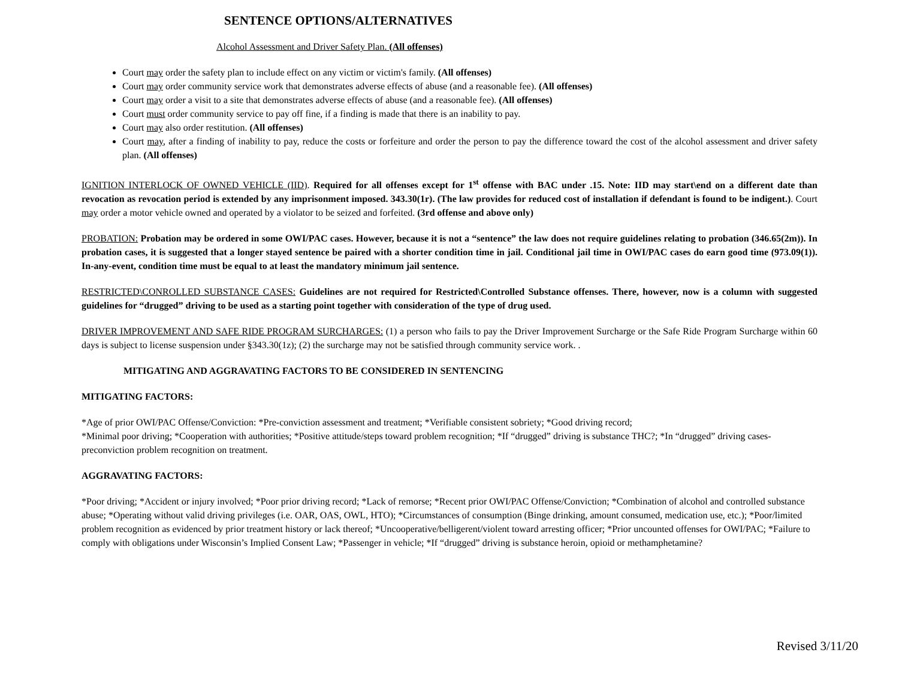SENTENCE OPTIONS/ALTERNATIVES
Alcohol Assessment and Driver Safety Plan. (All offenses)
Court may order the safety plan to include effect on any victim or victim's family. (All offenses)
Court may order community service work that demonstrates adverse effects of abuse (and a reasonable fee). (All offenses)
Court may order a visit to a site that demonstrates adverse effects of abuse (and a reasonable fee). (All offenses)
Court must order community service to pay off fine, if a finding is made that there is an inability to pay.
Court may also order restitution. (All offenses)
Court may, after a finding of inability to pay, reduce the costs or forfeiture and order the person to pay the difference toward the cost of the alcohol assessment and driver safety plan. (All offenses)
IGNITION INTERLOCK OF OWNED VEHICLE (IID). Required for all offenses except for 1<sup>st</sup> offense with BAC under .15. Note: IID may start\end on a different date than revocation as revocation period is extended by any imprisonment imposed. 343.30(1r). (The law provides for reduced cost of installation if defendant is found to be indigent.). Court may order a motor vehicle owned and operated by a violator to be seized and forfeited. (3rd offense and above only)
PROBATION: Probation may be ordered in some OWI/PAC cases. However, because it is not a “sentence” the law does not require guidelines relating to probation (346.65(2m)). In probation cases, it is suggested that a longer stayed sentence be paired with a shorter condition time in jail. Conditional jail time in OWI/PAC cases do earn good time (973.09(1)). In-any-event, condition time must be equal to at least the mandatory minimum jail sentence.
RESTRICTED\CONROLLED SUBSTANCE CASES: Guidelines are not required for Restricted\Controlled Substance offenses. There, however, now is a column with suggested guidelines for “drugged” driving to be used as a starting point together with consideration of the type of drug used.
DRIVER IMPROVEMENT AND SAFE RIDE PROGRAM SURCHARGES: (1) a person who fails to pay the Driver Improvement Surcharge or the Safe Ride Program Surcharge within 60 days is subject to license suspension under §343.30(1z); (2) the surcharge may not be satisfied through community service work. .
MITIGATING AND AGGRAVATING FACTORS TO BE CONSIDERED IN SENTENCING
MITIGATING FACTORS:
*Age of prior OWI/PAC Offense/Conviction: *Pre-conviction assessment and treatment; *Verifiable consistent sobriety; *Good driving record;
*Minimal poor driving; *Cooperation with authorities; *Positive attitude/steps toward problem recognition; *If “drugged” driving is substance THC?; *In “drugged” driving cases-preconviction problem recognition on treatment.
AGGRAVATING FACTORS:
*Poor driving; *Accident or injury involved; *Poor prior driving record; *Lack of remorse; *Recent prior OWI/PAC Offense/Conviction; *Combination of alcohol and controlled substance abuse; *Operating without valid driving privileges (i.e. OAR, OAS, OWL, HTO); *Circumstances of consumption (Binge drinking, amount consumed, medication use, etc.); *Poor/limited problem recognition as evidenced by prior treatment history or lack thereof; *Uncooperative/belligerent/violent toward arresting officer; *Prior uncounted offenses for OWI/PAC; *Failure to comply with obligations under Wisconsin’s Implied Consent Law; *Passenger in vehicle; *If “drugged” driving is substance heroin, opioid or methamphetamine?
Revised 3/11/20